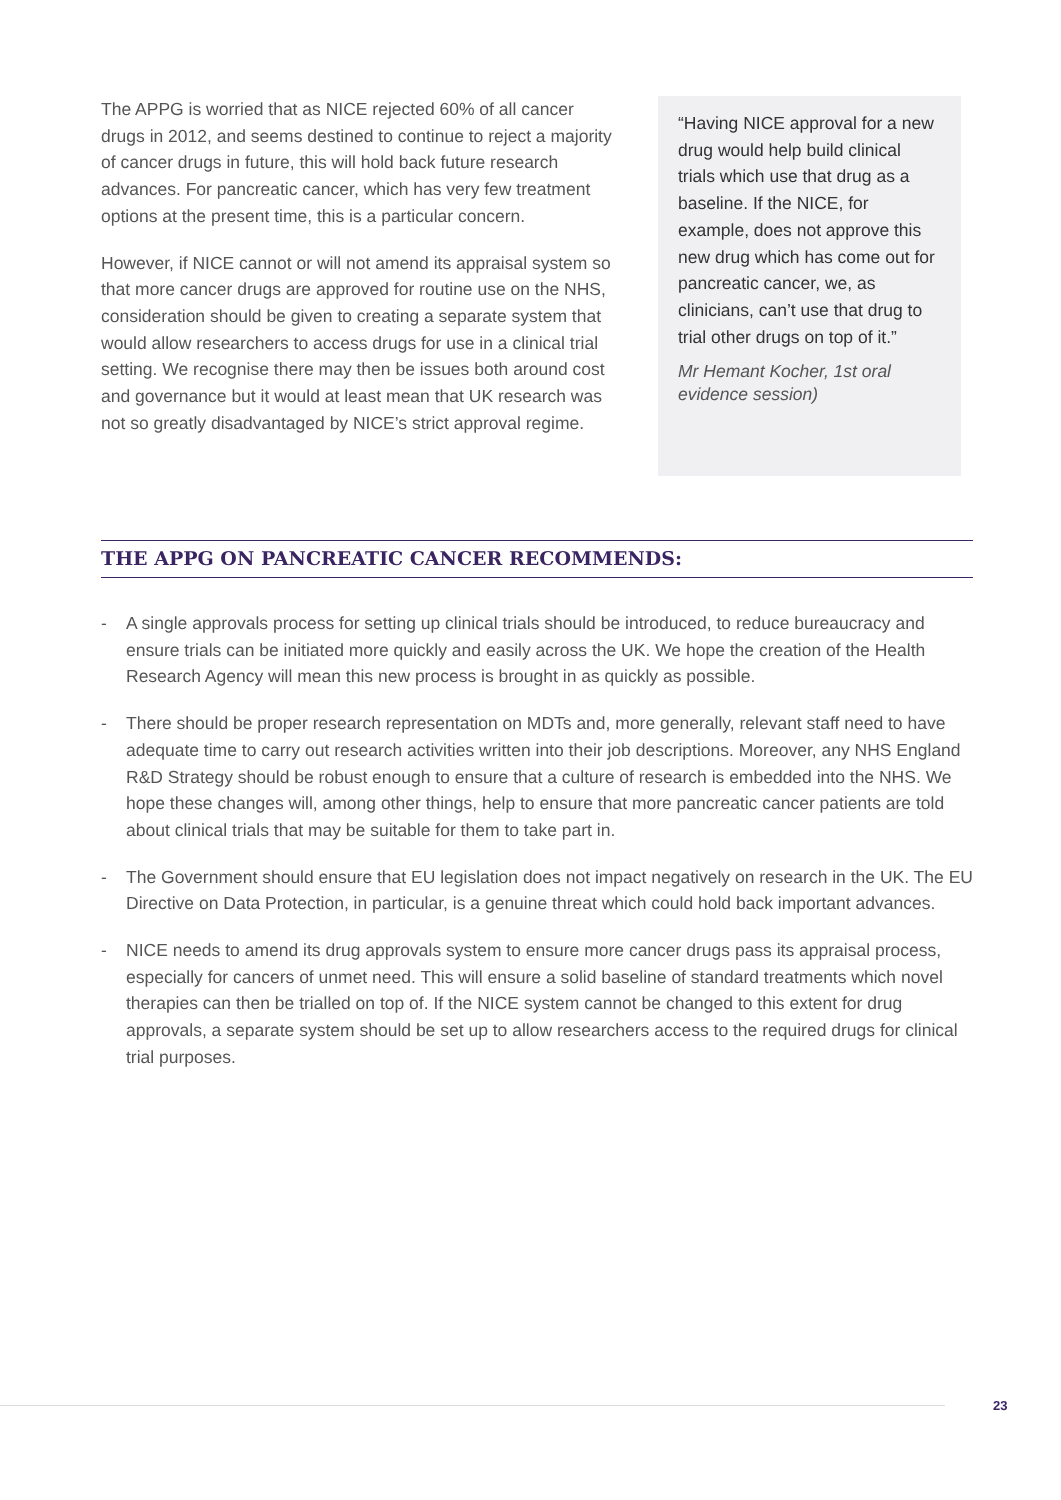The APPG is worried that as NICE rejected 60% of all cancer drugs in 2012, and seems destined to continue to reject a majority of cancer drugs in future, this will hold back future research advances. For pancreatic cancer, which has very few treatment options at the present time, this is a particular concern.
However, if NICE cannot or will not amend its appraisal system so that more cancer drugs are approved for routine use on the NHS, consideration should be given to creating a separate system that would allow researchers to access drugs for use in a clinical trial setting. We recognise there may then be issues both around cost and governance but it would at least mean that UK research was not so greatly disadvantaged by NICE’s strict approval regime.
“Having NICE approval for a new drug would help build clinical trials which use that drug as a baseline. If the NICE, for example, does not approve this new drug which has come out for pancreatic cancer, we, as clinicians, can’t use that drug to trial other drugs on top of it.”
Mr Hemant Kocher, 1st oral evidence session)
THE APPG ON PANCREATIC CANCER RECOMMENDS:
- A single approvals process for setting up clinical trials should be introduced, to reduce bureaucracy and ensure trials can be initiated more quickly and easily across the UK. We hope the creation of the Health Research Agency will mean this new process is brought in as quickly as possible.
- There should be proper research representation on MDTs and, more generally, relevant staff need to have adequate time to carry out research activities written into their job descriptions. Moreover, any NHS England R&D Strategy should be robust enough to ensure that a culture of research is embedded into the NHS. We hope these changes will, among other things, help to ensure that more pancreatic cancer patients are told about clinical trials that may be suitable for them to take part in.
- The Government should ensure that EU legislation does not impact negatively on research in the UK. The EU Directive on Data Protection, in particular, is a genuine threat which could hold back important advances.
- NICE needs to amend its drug approvals system to ensure more cancer drugs pass its appraisal process, especially for cancers of unmet need. This will ensure a solid baseline of standard treatments which novel therapies can then be trialled on top of. If the NICE system cannot be changed to this extent for drug approvals, a separate system should be set up to allow researchers access to the required drugs for clinical trial purposes.
23